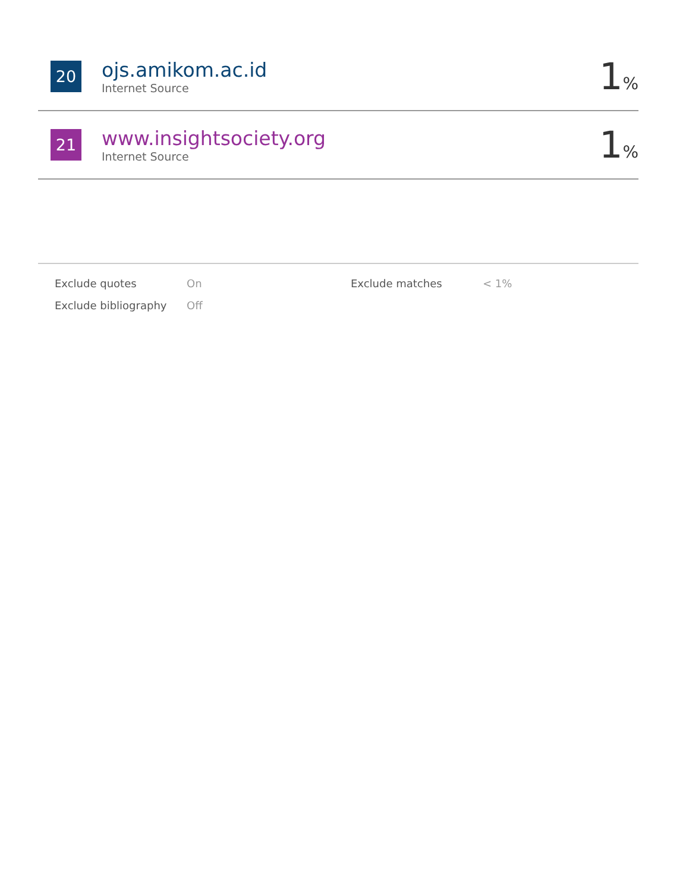20
ojs.amikom.ac.id
Internet Source
1%
21
www.insightsociety.org
Internet Source
1%
| Exclude quotes | On | Exclude matches | < 1% |
| Exclude bibliography | Off | | |